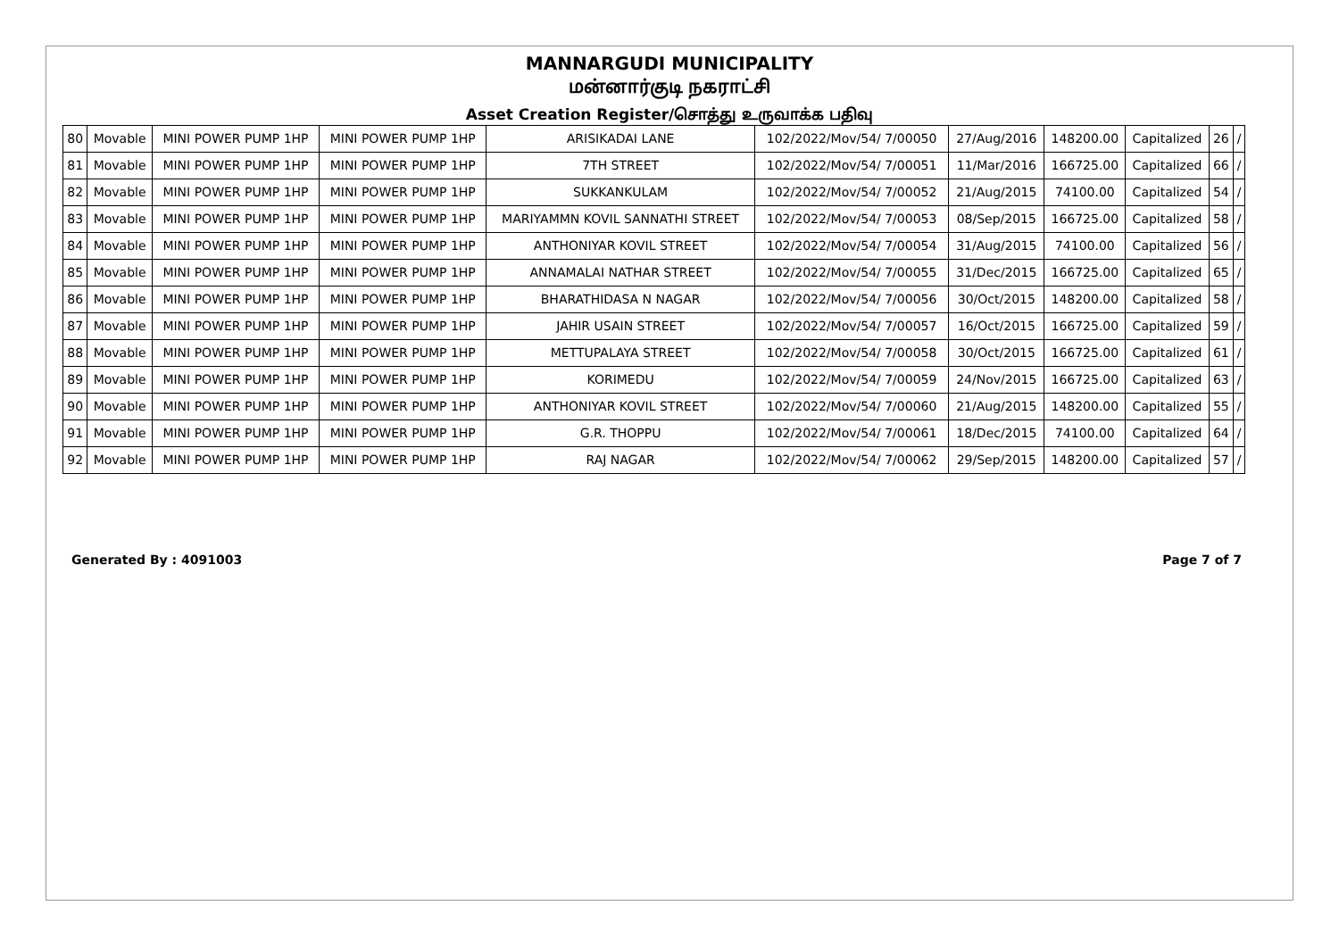MANNARGUDI MUNICIPALITY
மன்னார்குடி நகராட்சி
Asset Creation Register/சொத்து உருவாக்க பதிவு
| 80 | Movable | MINI POWER PUMP 1HP | MINI POWER PUMP 1HP | ARISIKADAI LANE | 102/2022/Mov/54/ 7/00050 | 27/Aug/2016 | 148200.00 | Capitalized | 26 | / |
| 81 | Movable | MINI POWER PUMP 1HP | MINI POWER PUMP 1HP | 7TH STREET | 102/2022/Mov/54/ 7/00051 | 11/Mar/2016 | 166725.00 | Capitalized | 66 | / |
| 82 | Movable | MINI POWER PUMP 1HP | MINI POWER PUMP 1HP | SUKKANKULAM | 102/2022/Mov/54/ 7/00052 | 21/Aug/2015 | 74100.00 | Capitalized | 54 | / |
| 83 | Movable | MINI POWER PUMP 1HP | MINI POWER PUMP 1HP | MARIYAMMN KOVIL SANNATHI STREET | 102/2022/Mov/54/ 7/00053 | 08/Sep/2015 | 166725.00 | Capitalized | 58 | / |
| 84 | Movable | MINI POWER PUMP 1HP | MINI POWER PUMP 1HP | ANTHONIYAR KOVIL STREET | 102/2022/Mov/54/ 7/00054 | 31/Aug/2015 | 74100.00 | Capitalized | 56 | / |
| 85 | Movable | MINI POWER PUMP 1HP | MINI POWER PUMP 1HP | ANNAMALAI NATHAR STREET | 102/2022/Mov/54/ 7/00055 | 31/Dec/2015 | 166725.00 | Capitalized | 65 | / |
| 86 | Movable | MINI POWER PUMP 1HP | MINI POWER PUMP 1HP | BHARATHIDASA N NAGAR | 102/2022/Mov/54/ 7/00056 | 30/Oct/2015 | 148200.00 | Capitalized | 58 | / |
| 87 | Movable | MINI POWER PUMP 1HP | MINI POWER PUMP 1HP | JAHIR USAIN STREET | 102/2022/Mov/54/ 7/00057 | 16/Oct/2015 | 166725.00 | Capitalized | 59 | / |
| 88 | Movable | MINI POWER PUMP 1HP | MINI POWER PUMP 1HP | METTUPALAYA STREET | 102/2022/Mov/54/ 7/00058 | 30/Oct/2015 | 166725.00 | Capitalized | 61 | / |
| 89 | Movable | MINI POWER PUMP 1HP | MINI POWER PUMP 1HP | KORIMEDU | 102/2022/Mov/54/ 7/00059 | 24/Nov/2015 | 166725.00 | Capitalized | 63 | / |
| 90 | Movable | MINI POWER PUMP 1HP | MINI POWER PUMP 1HP | ANTHONIYAR KOVIL STREET | 102/2022/Mov/54/ 7/00060 | 21/Aug/2015 | 148200.00 | Capitalized | 55 | / |
| 91 | Movable | MINI POWER PUMP 1HP | MINI POWER PUMP 1HP | G.R. THOPPU | 102/2022/Mov/54/ 7/00061 | 18/Dec/2015 | 74100.00 | Capitalized | 64 | / |
| 92 | Movable | MINI POWER PUMP 1HP | MINI POWER PUMP 1HP | RAJ NAGAR | 102/2022/Mov/54/ 7/00062 | 29/Sep/2015 | 148200.00 | Capitalized | 57 | / |
Generated By : 4091003 Page 7 of 7